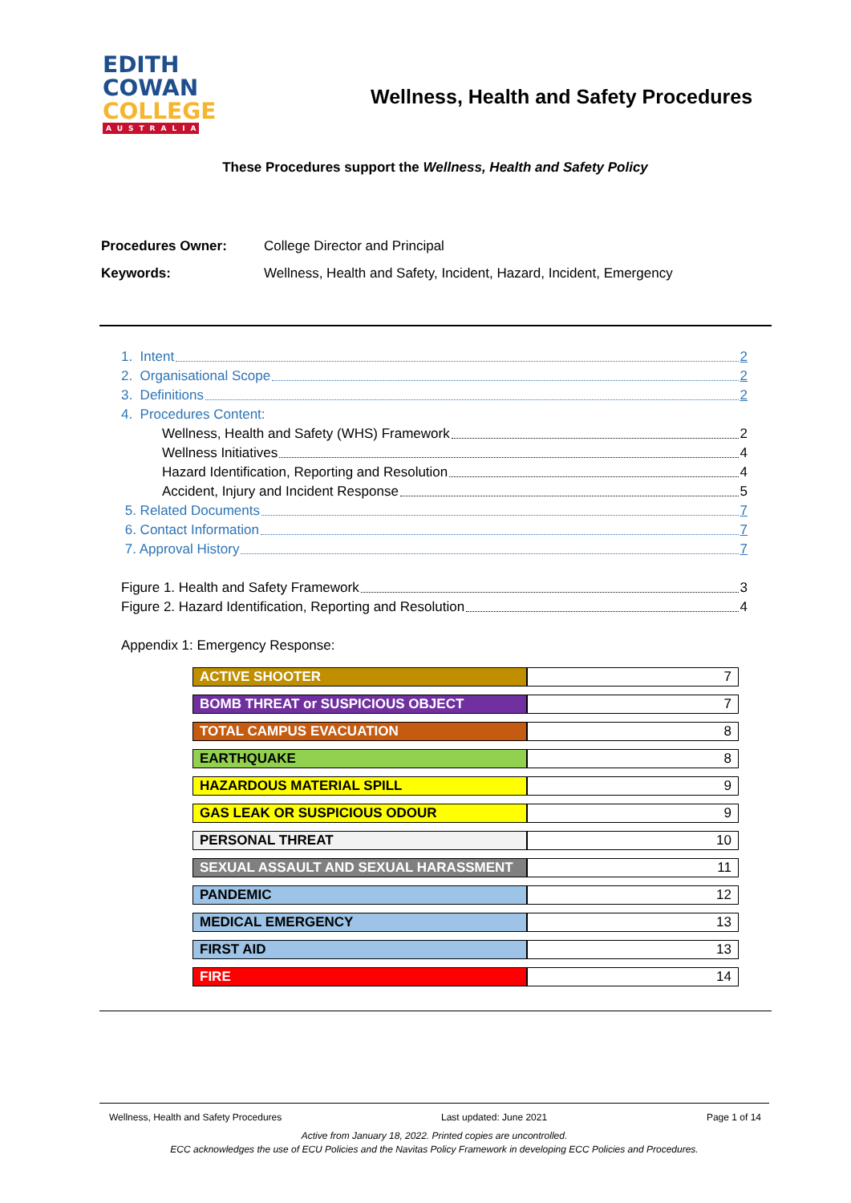EDITH
COWAN
COLLEGE
AUSTRALIA
Wellness, Health and Safety Procedures
These Procedures support the Wellness, Health and Safety Policy
Procedures Owner: College Director and Principal
Keywords: Wellness, Health and Safety, Incident, Hazard, Incident, Emergency
1. Intent 2
2. Organisational Scope 2
3. Definitions 2
4. Procedures Content:
Wellness, Health and Safety (WHS) Framework 2
Wellness Initiatives 4
Hazard Identification, Reporting and Resolution 4
Accident, Injury and Incident Response 5
5. Related Documents 7
6. Contact Information 7
7. Approval History 7
Figure 1. Health and Safety Framework 3
Figure 2. Hazard Identification, Reporting and Resolution 4
Appendix 1: Emergency Response:
| ACTIVE SHOOTER | 7 |
| BOMB THREAT or SUSPICIOUS OBJECT | 7 |
| TOTAL CAMPUS EVACUATION | 8 |
| EARTHQUAKE | 8 |
| HAZARDOUS MATERIAL SPILL | 9 |
| GAS LEAK OR SUSPICIOUS ODOUR | 9 |
| PERSONAL THREAT | 10 |
| SEXUAL ASSAULT AND SEXUAL HARASSMENT | 11 |
| PANDEMIC | 12 |
| MEDICAL EMERGENCY | 13 |
| FIRST AID | 13 |
| FIRE | 14 |
Wellness, Health and Safety Procedures Last updated: June 2021 Page 1 of 14
Active from January 18, 2022. Printed copies are uncontrolled.
ECC acknowledges the use of ECU Policies and the Navitas Policy Framework in developing ECC Policies and Procedures.